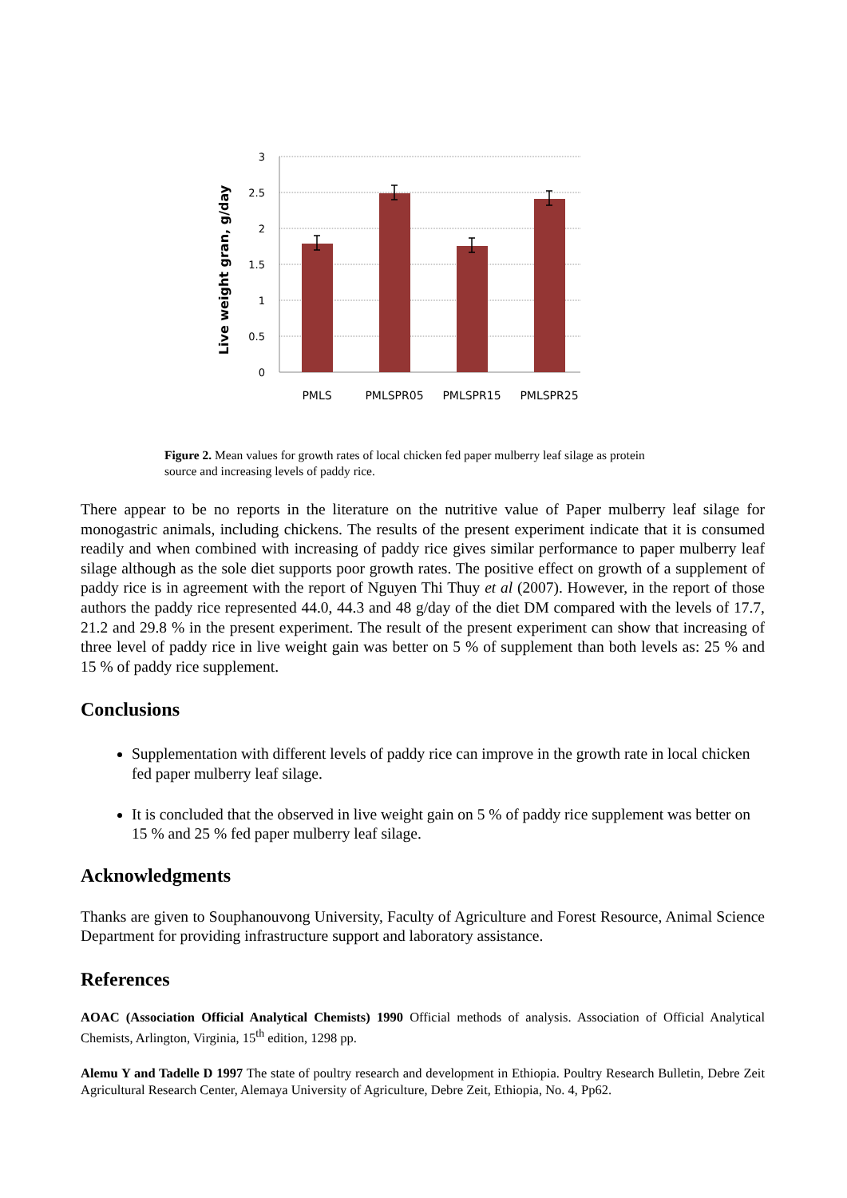Live weight gran, g/day
3
2.5
2
1.5
1
0.5
0
PMLS
PMLSPR05
PMLSPR15
PMLSPR25
Figure 2. Mean values for growth rates of local chicken fed paper mulberry leaf silage as protein source and increasing levels of paddy rice.
There appear to be no reports in the literature on the nutritive value of Paper mulberry leaf silage for monogastric animals, including chickens. The results of the present experiment indicate that it is consumed readily and when combined with increasing of paddy rice gives similar performance to paper mulberry leaf silage although as the sole diet supports poor growth rates. The positive effect on growth of a supplement of paddy rice is in agreement with the report of Nguyen Thi Thuy et al (2007). However, in the report of those authors the paddy rice represented 44.0, 44.3 and 48 g/day of the diet DM compared with the levels of 17.7, 21.2 and 29.8 % in the present experiment. The result of the present experiment can show that increasing of three level of paddy rice in live weight gain was better on 5 % of supplement than both levels as: 25 % and 15 % of paddy rice supplement.
Conclusions
Supplementation with different levels of paddy rice can improve in the growth rate in local chicken fed paper mulberry leaf silage.
It is concluded that the observed in live weight gain on 5 % of paddy rice supplement was better on 15 % and 25 % fed paper mulberry leaf silage.
Acknowledgments
Thanks are given to Souphanouvong University, Faculty of Agriculture and Forest Resource, Animal Science Department for providing infrastructure support and laboratory assistance.
References
AOAC (Association Official Analytical Chemists) 1990 Official methods of analysis. Association of Official Analytical Chemists, Arlington, Virginia, 15<sup>th</sup> edition, 1298 pp.
Alemu Y and Tadelle D 1997 The state of poultry research and development in Ethiopia. Poultry Research Bulletin, Debre Zeit Agricultural Research Center, Alemaya University of Agriculture, Debre Zeit, Ethiopia, No. 4, Pp62.